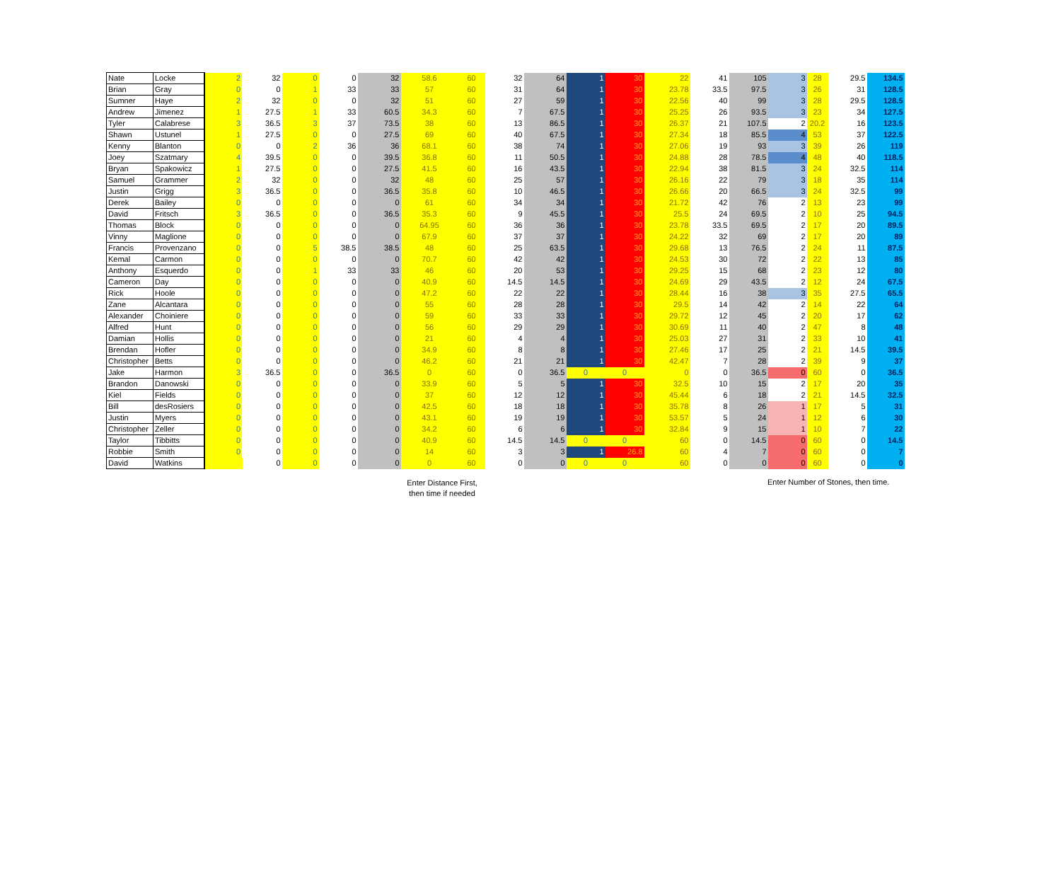| Nate | Locke | 2 | 32 | 0 | 0 | 32 | 58.6 | 60 | 32 | 64 | 1 | 30 | 22 | 41 | 105 | 3 | 28 | 29.5 | 134.5 |
| Brian | Gray | 0 | 0 | 1 | 33 | 33 | 57 | 60 | 31 | 64 | 1 | 30 | 23.78 | 33.5 | 97.5 | 3 | 26 | 31 | 128.5 |
| Sumner | Haye | 2 | 32 | 0 | 0 | 32 | 51 | 60 | 27 | 59 | 1 | 30 | 22.56 | 40 | 99 | 3 | 28 | 29.5 | 128.5 |
| Andrew | Jimenez | 1 | 27.5 | 1 | 33 | 60.5 | 34.3 | 60 | 7 | 67.5 | 1 | 30 | 25.25 | 26 | 93.5 | 3 | 23 | 34 | 127.5 |
| Tyler | Calabrese | 3 | 36.5 | 3 | 37 | 73.5 | 38 | 60 | 13 | 86.5 | 1 | 30 | 26.37 | 21 | 107.5 | 2 | 20.2 | 16 | 123.5 |
| Shawn | Ustunel | 1 | 27.5 | 0 | 0 | 27.5 | 69 | 60 | 40 | 67.5 | 1 | 30 | 27.34 | 18 | 85.5 | 4 | 53 | 37 | 122.5 |
| Kenny | Blanton | 0 | 0 | 2 | 36 | 36 | 68.1 | 60 | 38 | 74 | 1 | 30 | 27.06 | 19 | 93 | 3 | 39 | 26 | 119 |
| Joey | Szatmary | 4 | 39.5 | 0 | 0 | 39.5 | 36.8 | 60 | 11 | 50.5 | 1 | 30 | 24.88 | 28 | 78.5 | 4 | 48 | 40 | 118.5 |
| Bryan | Spakowicz | 1 | 27.5 | 0 | 0 | 27.5 | 41.5 | 60 | 16 | 43.5 | 1 | 30 | 22.94 | 38 | 81.5 | 3 | 24 | 32.5 | 114 |
| Samuel | Grammer | 2 | 32 | 0 | 0 | 32 | 48 | 60 | 25 | 57 | 1 | 30 | 26.16 | 22 | 79 | 3 | 18 | 35 | 114 |
| Justin | Grigg | 3 | 36.5 | 0 | 0 | 36.5 | 35.8 | 60 | 10 | 46.5 | 1 | 30 | 26.66 | 20 | 66.5 | 3 | 24 | 32.5 | 99 |
| Derek | Bailey | 0 | 0 | 0 | 0 | 0 | 61 | 60 | 34 | 34 | 1 | 30 | 21.72 | 42 | 76 | 2 | 13 | 23 | 99 |
| David | Fritsch | 3 | 36.5 | 0 | 0 | 36.5 | 35.3 | 60 | 9 | 45.5 | 1 | 30 | 25.5 | 24 | 69.5 | 2 | 10 | 25 | 94.5 |
| Thomas | Block | 0 | 0 | 0 | 0 | 0 | 64.95 | 60 | 36 | 36 | 1 | 30 | 23.78 | 33.5 | 69.5 | 2 | 17 | 20 | 89.5 |
| Vinny | Maglione | 0 | 0 | 0 | 0 | 0 | 67.9 | 60 | 37 | 37 | 1 | 30 | 24.22 | 32 | 69 | 2 | 17 | 20 | 89 |
| Francis | Provenzano | 0 | 0 | 5 | 38.5 | 38.5 | 48 | 60 | 25 | 63.5 | 1 | 30 | 29.68 | 13 | 76.5 | 2 | 24 | 11 | 87.5 |
| Kemal | Carmon | 0 | 0 | 0 | 0 | 0 | 70.7 | 60 | 42 | 42 | 1 | 30 | 24.53 | 30 | 72 | 2 | 22 | 13 | 85 |
| Anthony | Esquerdo | 0 | 0 | 1 | 33 | 33 | 46 | 60 | 20 | 53 | 1 | 30 | 29.25 | 15 | 68 | 2 | 23 | 12 | 80 |
| Cameron | Day | 0 | 0 | 0 | 0 | 0 | 40.9 | 60 | 14.5 | 14.5 | 1 | 30 | 24.69 | 29 | 43.5 | 2 | 12 | 24 | 67.5 |
| Rick | Hoole | 0 | 0 | 0 | 0 | 0 | 47.2 | 60 | 22 | 22 | 1 | 30 | 28.44 | 16 | 38 | 3 | 35 | 27.5 | 65.5 |
| Zane | Alcantara | 0 | 0 | 0 | 0 | 0 | 55 | 60 | 28 | 28 | 1 | 30 | 29.5 | 14 | 42 | 2 | 14 | 22 | 64 |
| Alexander | Choiniere | 0 | 0 | 0 | 0 | 0 | 59 | 60 | 33 | 33 | 1 | 30 | 29.72 | 12 | 45 | 2 | 20 | 17 | 62 |
| Alfred | Hunt | 0 | 0 | 0 | 0 | 0 | 56 | 60 | 29 | 29 | 1 | 30 | 30.69 | 11 | 40 | 2 | 47 | 8 | 48 |
| Damian | Hollis | 0 | 0 | 0 | 0 | 0 | 21 | 60 | 4 | 4 | 1 | 30 | 25.03 | 27 | 31 | 2 | 33 | 10 | 41 |
| Brendan | Hofler | 0 | 0 | 0 | 0 | 0 | 34.9 | 60 | 8 | 8 | 1 | 30 | 27.46 | 17 | 25 | 2 | 21 | 14.5 | 39.5 |
| Christopher | Betts | 0 | 0 | 0 | 0 | 0 | 46.2 | 60 | 21 | 21 | 1 | 30 | 42.47 | 7 | 28 | 2 | 39 | 9 | 37 |
| Jake | Harmon | 3 | 36.5 | 0 | 0 | 36.5 | 0 | 60 | 0 | 36.5 | 0 | 0 | 0 | 0 | 36.5 | 0 | 60 | 0 | 36.5 |
| Brandon | Danowski | 0 | 0 | 0 | 0 | 0 | 33.9 | 60 | 5 | 5 | 1 | 30 | 32.5 | 10 | 15 | 2 | 17 | 20 | 35 |
| Kiel | Fields | 0 | 0 | 0 | 0 | 0 | 37 | 60 | 12 | 12 | 1 | 30 | 45.44 | 6 | 18 | 2 | 21 | 14.5 | 32.5 |
| Bill | desRosiers | 0 | 0 | 0 | 0 | 0 | 42.5 | 60 | 18 | 18 | 1 | 30 | 35.78 | 8 | 26 | 1 | 17 | 5 | 31 |
| Justin | Myers | 0 | 0 | 0 | 0 | 0 | 43.1 | 60 | 19 | 19 | 1 | 30 | 53.57 | 5 | 24 | 1 | 12 | 6 | 30 |
| Christopher | Zeller | 0 | 0 | 0 | 0 | 0 | 34.2 | 60 | 6 | 6 | 1 | 30 | 32.84 | 9 | 15 | 1 | 10 | 7 | 22 |
| Taylor | Tibbitts | 0 | 0 | 0 | 0 | 0 | 40.9 | 60 | 14.5 | 14.5 | 0 | 0 | 60 | 0 | 14.5 | 0 | 60 | 0 | 14.5 |
| Robbie | Smith | 0 | 0 | 0 | 0 | 0 | 14 | 60 | 3 | 3 | 1 | 26.8 | 60 | 4 | 7 | 0 | 60 | 0 | 7 |
| David | Watkins | | 0 | 0 | 0 | 0 | 0 | 60 | 0 | 0 | 0 | 0 | 60 | 0 | 0 | 0 | 60 | 0 | 0 |
Enter Distance First,
then time if needed
Enter Number of Stones, then time.